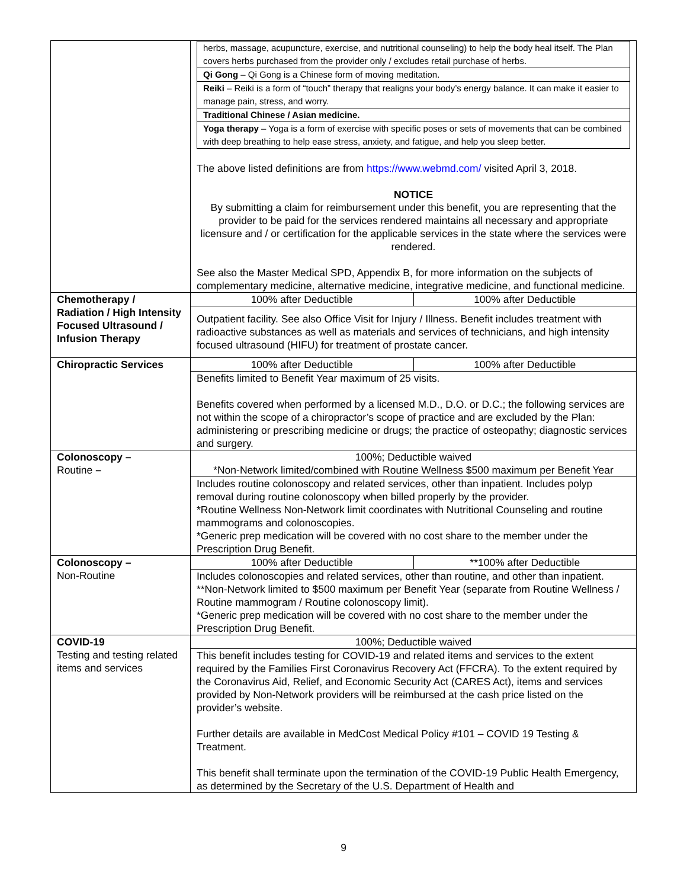| | / herbs, massage, acupuncture, exercise, and nutritional counseling) to help the body heal itself. The Plan covers herbs purchased from the provider only / excludes retail purchase of herbs. / / Qi Gong – Qi Gong is a Chinese form of moving meditation. / / Reiki – Reiki is a form of “touch” therapy that realigns your body’s energy balance. It can make it easier to manage pain, stress, and worry. / / Traditional Chinese / Asian medicine. / / Yoga therapy – Yoga is a form of exercise with specific poses or sets of movements that can be combined with deep breathing to help ease stress, anxiety, and fatigue, and help you sleep better. / The above listed definitions are from https://www.webmd.com/ visited April 3, 2018. NOTICE By submitting a claim for reimbursement under this benefit, you are representing that the provider to be paid for the services rendered maintains all necessary and appropriate licensure and / or certification for the applicable services in the state where the services were rendered. See also the Master Medical SPD, Appendix B, for more information on the subjects of complementary medicine, alternative medicine, integrative medicine, and functional medicine. |
| Chemotherapy / Radiation / High Intensity Focused Ultrasound / Infusion Therapy | / 100% after Deductible / 100% after Deductible / |
| | Outpatient facility. See also Office Visit for Injury / Illness. Benefit includes treatment with radioactive substances as well as materials and services of technicians, and high intensity focused ultrasound (HIFU) for treatment of prostate cancer. |
| Chiropractic Services | / 100% after Deductible / 100% after Deductible / |
| | Benefits limited to Benefit Year maximum of 25 visits. Benefits covered when performed by a licensed M.D., D.O. or D.C.; the following services are not within the scope of a chiropractor’s scope of practice and are excluded by the Plan: administering or prescribing medicine or drugs; the practice of osteopathy; diagnostic services and surgery. |
| Colonoscopy – Routine – | 100%; Deductible waived *Non-Network limited/combined with Routine Wellness $500 maximum per Benefit Year |
| | Includes routine colonoscopy and related services, other than inpatient. Includes polyp removal during routine colonoscopy when billed properly by the provider. *Routine Wellness Non-Network limit coordinates with Nutritional Counseling and routine mammograms and colonoscopies. *Generic prep medication will be covered with no cost share to the member under the Prescription Drug Benefit. |
| Colonoscopy – Non-Routine | / 100% after Deductible / **100% after Deductible / |
| | Includes colonoscopies and related services, other than routine, and other than inpatient. **Non-Network limited to $500 maximum per Benefit Year (separate from Routine Wellness / Routine mammogram / Routine colonoscopy limit). *Generic prep medication will be covered with no cost share to the member under the Prescription Drug Benefit. |
| COVID-19 Testing and testing related items and services | 100%; Deductible waived |
| | This benefit includes testing for COVID-19 and related items and services to the extent required by the Families First Coronavirus Recovery Act (FFCRA). To the extent required by the Coronavirus Aid, Relief, and Economic Security Act (CARES Act), items and services provided by Non-Network providers will be reimbursed at the cash price listed on the provider’s website. Further details are available in MedCost Medical Policy #101 – COVID 19 Testing & Treatment. This benefit shall terminate upon the termination of the COVID-19 Public Health Emergency, as determined by the Secretary of the U.S. Department of Health and |
9